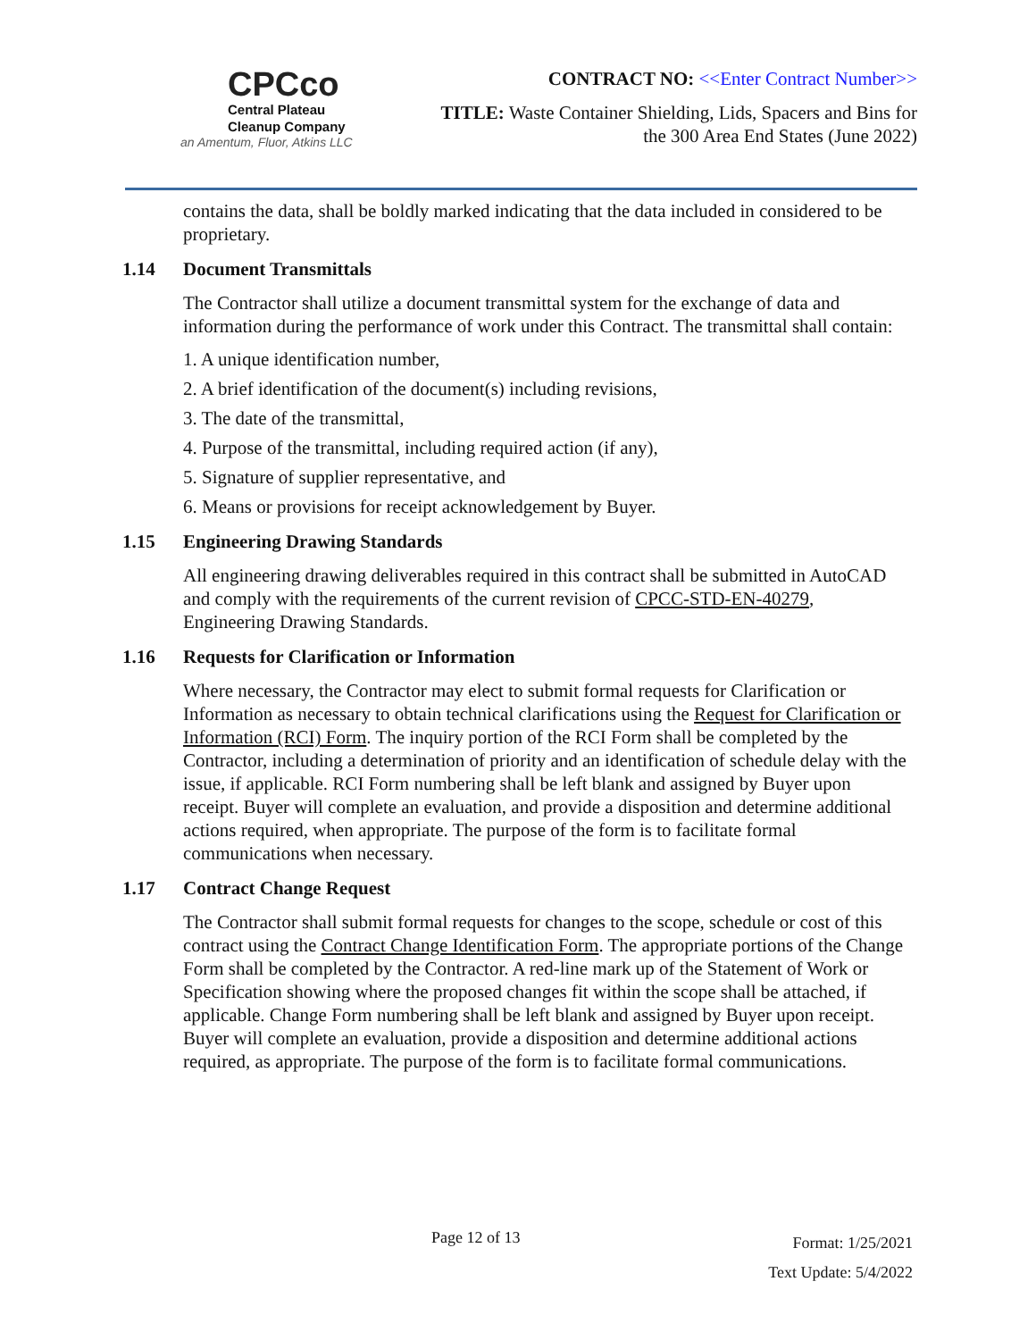CPCco
Central Plateau
Cleanup Company
an Amentum, Fluor, Atkins LLC
CONTRACT NO: <<Enter Contract Number>>
TITLE: Waste Container Shielding, Lids, Spacers and Bins for
the 300 Area End States (June 2022)
contains the data, shall be boldly marked indicating that the data included in considered to be proprietary.
1.14 Document Transmittals
The Contractor shall utilize a document transmittal system for the exchange of data and information during the performance of work under this Contract. The transmittal shall contain:
1. A unique identification number,
2. A brief identification of the document(s) including revisions,
3. The date of the transmittal,
4. Purpose of the transmittal, including required action (if any),
5. Signature of supplier representative, and
6. Means or provisions for receipt acknowledgement by Buyer.
1.15 Engineering Drawing Standards
All engineering drawing deliverables required in this contract shall be submitted in AutoCAD and comply with the requirements of the current revision of CPCC-STD-EN-40279, Engineering Drawing Standards.
1.16 Requests for Clarification or Information
Where necessary, the Contractor may elect to submit formal requests for Clarification or Information as necessary to obtain technical clarifications using the Request for Clarification or Information (RCI) Form. The inquiry portion of the RCI Form shall be completed by the Contractor, including a determination of priority and an identification of schedule delay with the issue, if applicable. RCI Form numbering shall be left blank and assigned by Buyer upon receipt. Buyer will complete an evaluation, and provide a disposition and determine additional actions required, when appropriate. The purpose of the form is to facilitate formal communications when necessary.
1.17 Contract Change Request
The Contractor shall submit formal requests for changes to the scope, schedule or cost of this contract using the Contract Change Identification Form. The appropriate portions of the Change Form shall be completed by the Contractor. A red-line mark up of the Statement of Work or Specification showing where the proposed changes fit within the scope shall be attached, if applicable. Change Form numbering shall be left blank and assigned by Buyer upon receipt. Buyer will complete an evaluation, provide a disposition and determine additional actions required, as appropriate. The purpose of the form is to facilitate formal communications.
Page 12 of 13
Format: 1/25/2021
Text Update: 5/4/2022